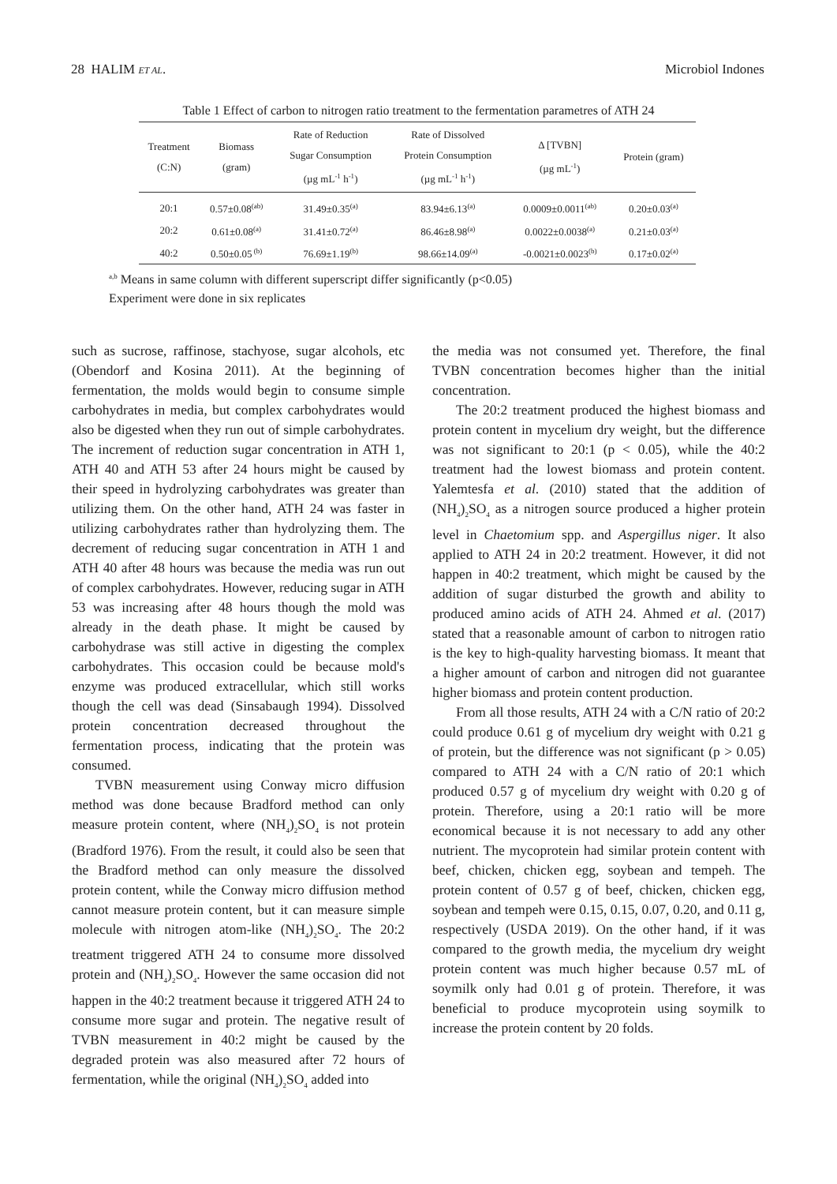28 HALIM ET AL. Microbiol Indones
Table 1 Effect of carbon to nitrogen ratio treatment to the fermentation parametres of ATH 24
| Treatment (C:N) | Biomass (gram) | Rate of Reduction Sugar Consumption (µg mL<sup>-1</sup> h<sup>-1</sup>) | Rate of Dissolved Protein Consumption (µg mL<sup>-1</sup> h<sup>-1</sup>) | Δ [TVBN] (µg mL<sup>-1</sup>) | Protein (gram) |
| --- | --- | --- | --- | --- | --- |
| 20:1 | 0.57±0.08<sup>(ab)</sup> | 31.49±0.35<sup>(a)</sup> | 83.94±6.13<sup>(a)</sup> | 0.0009±0.0011<sup>(ab)</sup> | 0.20±0.03<sup>(a)</sup> |
| 20:2 | 0.61±0.08<sup>(a)</sup> | 31.41±0.72<sup>(a)</sup> | 86.46±8.98<sup>(a)</sup> | 0.0022±0.0038<sup>(a)</sup> | 0.21±0.03<sup>(a)</sup> |
| 40:2 | 0.50±0.05<sup>(b)</sup> | 76.69±1.19<sup>(b)</sup> | 98.66±14.09<sup>(a)</sup> | -0.0021±0.0023<sup>(b)</sup> | 0.17±0.02<sup>(a)</sup> |
<sup>a,b</sup> Means in same column with different superscript differ significantly (p<0.05)
Experiment were done in six replicates
such as sucrose, raffinose, stachyose, sugar alcohols, etc (Obendorf and Kosina 2011). At the beginning of fermentation, the molds would begin to consume simple carbohydrates in media, but complex carbohydrates would also be digested when they run out of simple carbohydrates. The increment of reduction sugar concentration in ATH 1, ATH 40 and ATH 53 after 24 hours might be caused by their speed in hydrolyzing carbohydrates was greater than utilizing them. On the other hand, ATH 24 was faster in utilizing carbohydrates rather than hydrolyzing them. The decrement of reducing sugar concentration in ATH 1 and ATH 40 after 48 hours was because the media was run out of complex carbohydrates. However, reducing sugar in ATH 53 was increasing after 48 hours though the mold was already in the death phase. It might be caused by carbohydrase was still active in digesting the complex carbohydrates. This occasion could be because mold's enzyme was produced extracellular, which still works though the cell was dead (Sinsabaugh 1994). Dissolved protein concentration decreased throughout the fermentation process, indicating that the protein was consumed.
TVBN measurement using Conway micro diffusion method was done because Bradford method can only measure protein content, where (NH<sub>4</sub>)<sub>2</sub>SO<sub>4</sub> is not protein (Bradford 1976). From the result, it could also be seen that the Bradford method can only measure the dissolved protein content, while the Conway micro diffusion method cannot measure protein content, but it can measure simple molecule with nitrogen atom-like (NH<sub>4</sub>)<sub>2</sub>SO<sub>4</sub>. The 20:2 treatment triggered ATH 24 to consume more dissolved protein and (NH<sub>4</sub>)<sub>2</sub>SO<sub>4</sub>. However the same occasion did not happen in the 40:2 treatment because it triggered ATH 24 to consume more sugar and protein. The negative result of TVBN measurement in 40:2 might be caused by the degraded protein was also measured after 72 hours of fermentation, while the original (NH<sub>4</sub>)<sub>2</sub>SO<sub>4</sub> added into
the media was not consumed yet. Therefore, the final TVBN concentration becomes higher than the initial concentration.
The 20:2 treatment produced the highest biomass and protein content in mycelium dry weight, but the difference was not significant to 20:1 (p < 0.05), while the 40:2 treatment had the lowest biomass and protein content. Yalemtesfa et al. (2010) stated that the addition of (NH<sub>4</sub>)<sub>2</sub>SO<sub>4</sub> as a nitrogen source produced a higher protein level in Chaetomium spp. and Aspergillus niger. It also applied to ATH 24 in 20:2 treatment. However, it did not happen in 40:2 treatment, which might be caused by the addition of sugar disturbed the growth and ability to produced amino acids of ATH 24. Ahmed et al. (2017) stated that a reasonable amount of carbon to nitrogen ratio is the key to high-quality harvesting biomass. It meant that a higher amount of carbon and nitrogen did not guarantee higher biomass and protein content production.
From all those results, ATH 24 with a C/N ratio of 20:2 could produce 0.61 g of mycelium dry weight with 0.21 g of protein, but the difference was not significant (p > 0.05) compared to ATH 24 with a C/N ratio of 20:1 which produced 0.57 g of mycelium dry weight with 0.20 g of protein. Therefore, using a 20:1 ratio will be more economical because it is not necessary to add any other nutrient. The mycoprotein had similar protein content with beef, chicken, chicken egg, soybean and tempeh. The protein content of 0.57 g of beef, chicken, chicken egg, soybean and tempeh were 0.15, 0.15, 0.07, 0.20, and 0.11 g, respectively (USDA 2019). On the other hand, if it was compared to the growth media, the mycelium dry weight protein content was much higher because 0.57 mL of soymilk only had 0.01 g of protein. Therefore, it was beneficial to produce mycoprotein using soymilk to increase the protein content by 20 folds.